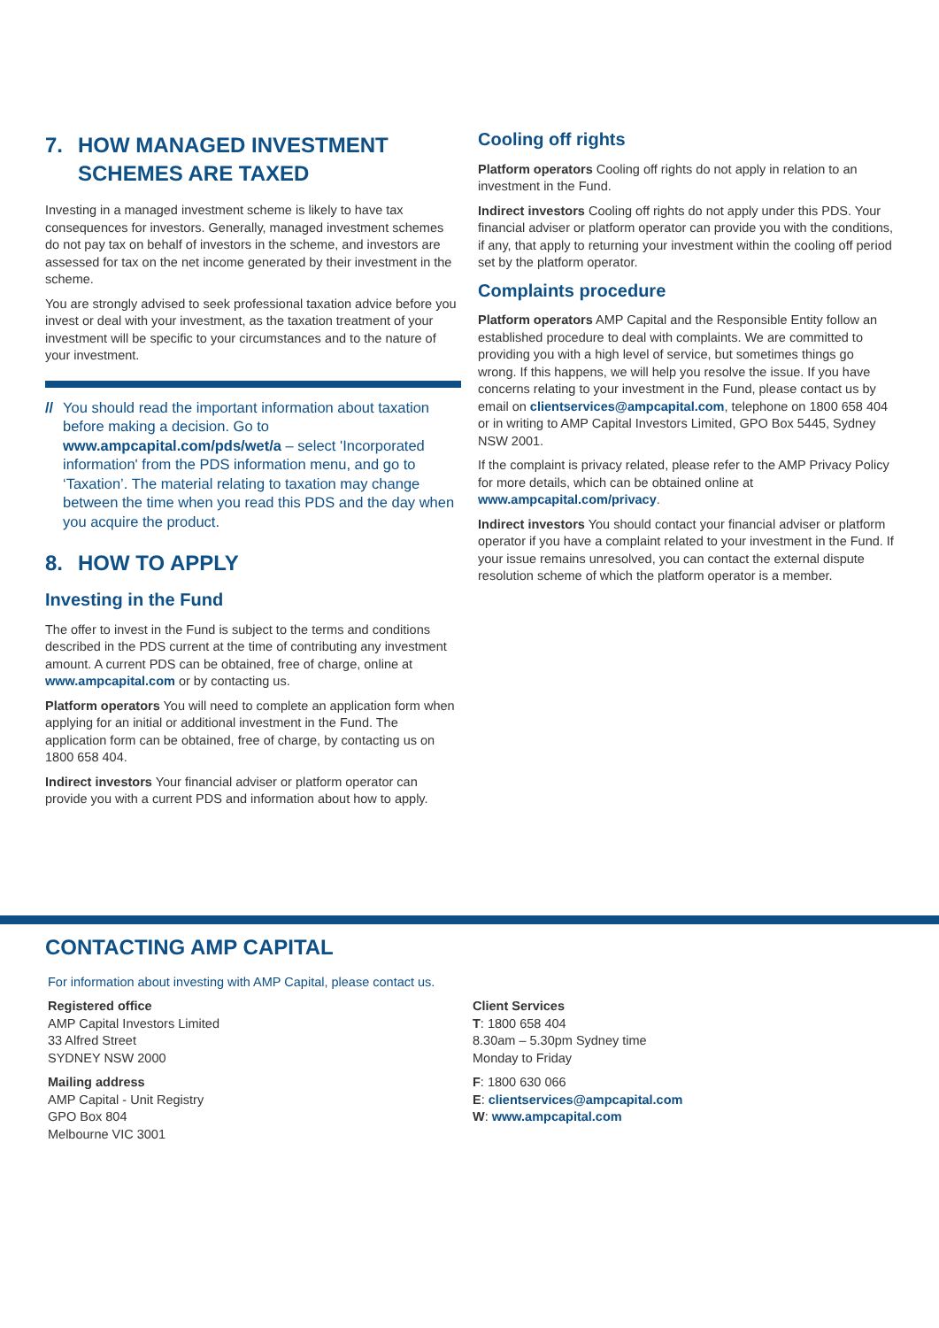7. HOW MANAGED INVESTMENT SCHEMES ARE TAXED
Investing in a managed investment scheme is likely to have tax consequences for investors. Generally, managed investment schemes do not pay tax on behalf of investors in the scheme, and investors are assessed for tax on the net income generated by their investment in the scheme.
You are strongly advised to seek professional taxation advice before you invest or deal with your investment, as the taxation treatment of your investment will be specific to your circumstances and to the nature of your investment.
// You should read the important information about taxation before making a decision. Go to www.ampcapital.com/pds/wet/a – select 'Incorporated information' from the PDS information menu, and go to ‘Taxation’. The material relating to taxation may change between the time when you read this PDS and the day when you acquire the product.
8. HOW TO APPLY
Investing in the Fund
The offer to invest in the Fund is subject to the terms and conditions described in the PDS current at the time of contributing any investment amount. A current PDS can be obtained, free of charge, online at www.ampcapital.com or by contacting us.
Platform operators You will need to complete an application form when applying for an initial or additional investment in the Fund. The application form can be obtained, free of charge, by contacting us on 1800 658 404.
Indirect investors Your financial adviser or platform operator can provide you with a current PDS and information about how to apply.
Cooling off rights
Platform operators Cooling off rights do not apply in relation to an investment in the Fund.
Indirect investors Cooling off rights do not apply under this PDS. Your financial adviser or platform operator can provide you with the conditions, if any, that apply to returning your investment within the cooling off period set by the platform operator.
Complaints procedure
Platform operators AMP Capital and the Responsible Entity follow an established procedure to deal with complaints. We are committed to providing you with a high level of service, but sometimes things go wrong. If this happens, we will help you resolve the issue. If you have concerns relating to your investment in the Fund, please contact us by email on clientservices@ampcapital.com, telephone on 1800 658 404 or in writing to AMP Capital Investors Limited, GPO Box 5445, Sydney NSW 2001.
If the complaint is privacy related, please refer to the AMP Privacy Policy for more details, which can be obtained online at www.ampcapital.com/privacy.
Indirect investors You should contact your financial adviser or platform operator if you have a complaint related to your investment in the Fund. If your issue remains unresolved, you can contact the external dispute resolution scheme of which the platform operator is a member.
CONTACTING AMP CAPITAL
For information about investing with AMP Capital, please contact us.
Registered office
AMP Capital Investors Limited
33 Alfred Street
SYDNEY NSW 2000
Mailing address
AMP Capital - Unit Registry
GPO Box 804
Melbourne VIC 3001
Client Services
T: 1800 658 404
8.30am – 5.30pm Sydney time
Monday to Friday
F: 1800 630 066
E: clientservices@ampcapital.com
W: www.ampcapital.com